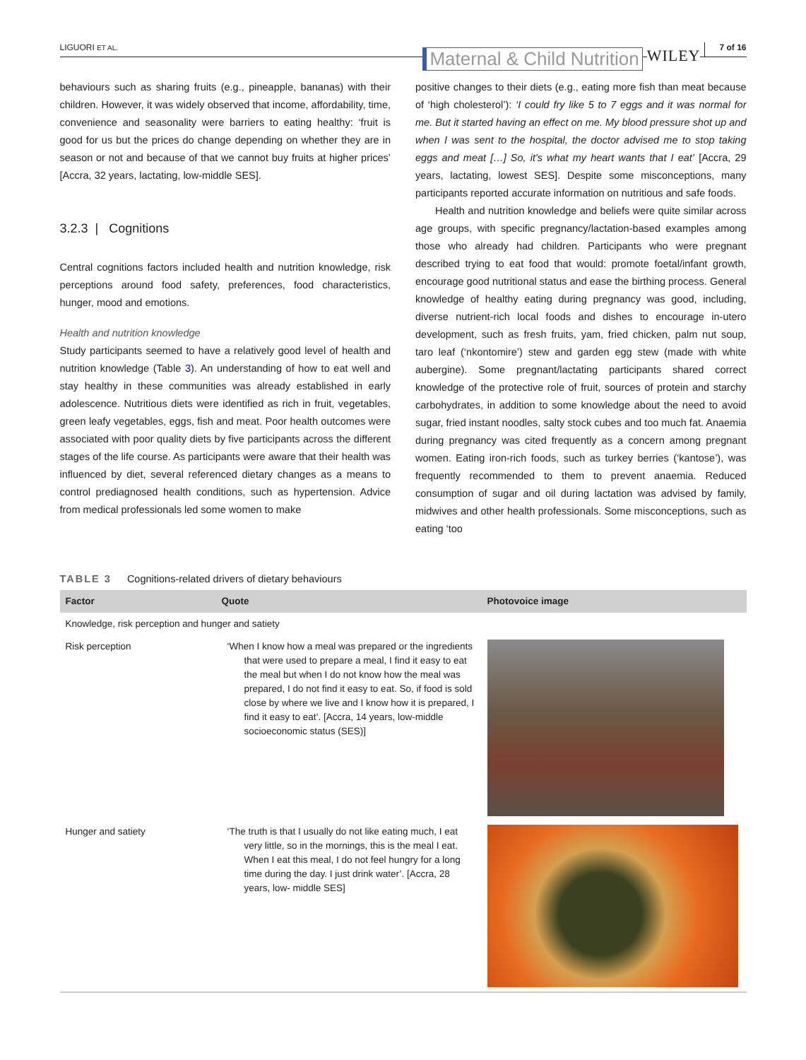LIGUORI ET AL. Maternal & Child Nutrition WILEY 7 of 16
behaviours such as sharing fruits (e.g., pineapple, bananas) with their children. However, it was widely observed that income, affordability, time, convenience and seasonality were barriers to eating healthy: ‘fruit is good for us but the prices do change depending on whether they are in season or not and because of that we cannot buy fruits at higher prices’ [Accra, 32 years, lactating, low-middle SES].
3.2.3 | Cognitions
Central cognitions factors included health and nutrition knowledge, risk perceptions around food safety, preferences, food characteristics, hunger, mood and emotions.
Health and nutrition knowledge
Study participants seemed to have a relatively good level of health and nutrition knowledge (Table 3). An understanding of how to eat well and stay healthy in these communities was already established in early adolescence. Nutritious diets were identified as rich in fruit, vegetables, green leafy vegetables, eggs, fish and meat. Poor health outcomes were associated with poor quality diets by five participants across the different stages of the life course. As participants were aware that their health was influenced by diet, several referenced dietary changes as a means to control prediagnosed health conditions, such as hypertension. Advice from medical professionals led some women to make
positive changes to their diets (e.g., eating more fish than meat because of ‘high cholesterol’): ‘I could fry like 5 to 7 eggs and it was normal for me. But it started having an effect on me. My blood pressure shot up and when I was sent to the hospital, the doctor advised me to stop taking eggs and meat […] So, it's what my heart wants that I eat’ [Accra, 29 years, lactating, lowest SES]. Despite some misconceptions, many participants reported accurate information on nutritious and safe foods.
Health and nutrition knowledge and beliefs were quite similar across age groups, with specific pregnancy/lactation-based examples among those who already had children. Participants who were pregnant described trying to eat food that would: promote foetal/infant growth, encourage good nutritional status and ease the birthing process. General knowledge of healthy eating during pregnancy was good, including, diverse nutrient-rich local foods and dishes to encourage in-utero development, such as fresh fruits, yam, fried chicken, palm nut soup, taro leaf (‘nkontomire’) stew and garden egg stew (made with white aubergine). Some pregnant/lactating participants shared correct knowledge of the protective role of fruit, sources of protein and starchy carbohydrates, in addition to some knowledge about the need to avoid sugar, fried instant noodles, salty stock cubes and too much fat. Anaemia during pregnancy was cited frequently as a concern among pregnant women. Eating iron-rich foods, such as turkey berries (‘kantose’), was frequently recommended to them to prevent anaemia. Reduced consumption of sugar and oil during lactation was advised by family, midwives and other health professionals. Some misconceptions, such as eating ‘too
TABLE 3 Cognitions-related drivers of dietary behaviours
| Factor | Quote | Photovoice image |
| --- | --- | --- |
| Knowledge, risk perception and hunger and satiety | | |
| Risk perception | ‘When I know how a meal was prepared or the ingredients that were used to prepare a meal, I find it easy to eat the meal but when I do not know how the meal was prepared, I do not find it easy to eat. So, if food is sold close by where we live and I know how it is prepared, I find it easy to eat’. [Accra, 14 years, low-middle socioeconomic status (SES)] | |
| Hunger and satiety | ‘The truth is that I usually do not like eating much, I eat very little, so in the mornings, this is the meal I eat. When I eat this meal, I do not feel hungry for a long time during the day. I just drink water’. [Accra, 28 years, low- middle SES] | |